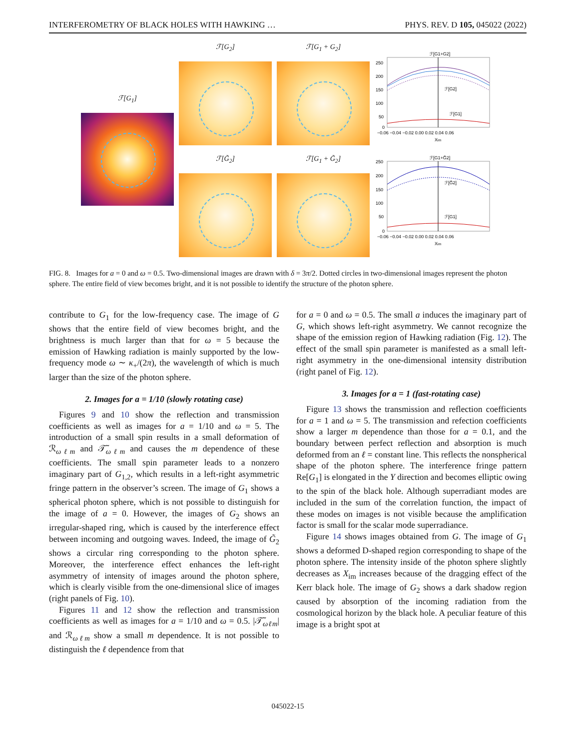INTERFEROMETRY OF BLACK HOLES WITH HAWKING … PHYS. REV. D 105, 045022 (2022)
ℱ[G<sub>1</sub>] ℱ[G<sub>2</sub>]
ℱ[G̃<sub>2</sub>]
ℱ[G<sub>1</sub> + G<sub>2</sub>]
ℱ[G<sub>1</sub> + G̃<sub>2</sub>]
ℱ[G1+G2]
250
200
150
100
50
0
ℱ[G2]
ℱ[G1]
−0.06 −0.04 −0.02 0.00 0.02 0.04 0.06
Xim
ℱ[G1+G̃2]
250
200
150
100
50
0
ℱ[G̃2]
ℱ[G1]
−0.06 −0.04 −0.02 0.00 0.02 0.04 0.06
Xim
FIG. 8. Images for a = 0 and ω = 0.5. Two-dimensional images are drawn with δ = 3π/2. Dotted circles in two-dimensional images represent the photon sphere. The entire field of view becomes bright, and it is not possible to identify the structure of the photon sphere.
contribute to G<sub>1</sub> for the low-frequency case. The image of G shows that the entire field of view becomes bright, and the brightness is much larger than that for ω = 5 because the emission of Hawking radiation is mainly supported by the low-frequency mode ω ∼ κ<sub>+</sub>/(2π), the wavelength of which is much larger than the size of the photon sphere.
2. Images for a = 1/10 (slowly rotating case)
Figures 9 and 10 show the reflection and transmission coefficients as well as images for a = 1/10 and ω = 5. The introduction of a small spin results in a small deformation of ℛ<sub>ωℓm</sub> and 𝒯̃<sub>ωℓm</sub> and causes the m dependence of these coefficients. The small spin parameter leads to a nonzero imaginary part of G<sub>1,2</sub>, which results in a left-right asymmetric fringe pattern in the observer’s screen. The image of G<sub>1</sub> shows a spherical photon sphere, which is not possible to distinguish for the image of a = 0. However, the images of G<sub>2</sub> shows an irregular-shaped ring, which is caused by the interference effect between incoming and outgoing waves. Indeed, the image of G̃<sub>2</sub> shows a circular ring corresponding to the photon sphere. Moreover, the interference effect enhances the left-right asymmetry of intensity of images around the photon sphere, which is clearly visible from the one-dimensional slice of images (right panels of Fig. 10).
Figures 11 and 12 show the reflection and transmission coefficients as well as images for a = 1/10 and ω = 0.5. |𝒯̃<sub>ωℓm</sub>| and ℛ<sub>ωℓm</sub> show a small m dependence. It is not possible to distinguish the ℓ dependence from that
for a = 0 and ω = 0.5. The small a induces the imaginary part of G, which shows left-right asymmetry. We cannot recognize the shape of the emission region of Hawking radiation (Fig. 12). The effect of the small spin parameter is manifested as a small left-right asymmetry in the one-dimensional intensity distribution (right panel of Fig. 12).
3. Images for a = 1 (fast-rotating case)
Figure 13 shows the transmission and reflection coefficients for a = 1 and ω = 5. The transmission and refection coefficients show a larger m dependence than those for a = 0.1, and the boundary between perfect reflection and absorption is much deformed from an ℓ = constant line. This reflects the nonspherical shape of the photon sphere. The interference fringe pattern Re[G<sub>1</sub>] is elongated in the Y direction and becomes elliptic owing to the spin of the black hole. Although superradiant modes are included in the sum of the correlation function, the impact of these modes on images is not visible because the amplification factor is small for the scalar mode superradiance.
Figure 14 shows images obtained from G. The image of G<sub>1</sub> shows a deformed D-shaped region corresponding to shape of the photon sphere. The intensity inside of the photon sphere slightly decreases as X<sub>im</sub> increases because of the dragging effect of the Kerr black hole. The image of G<sub>2</sub> shows a dark shadow region caused by absorption of the incoming radiation from the cosmological horizon by the black hole. A peculiar feature of this image is a bright spot at
045022-15